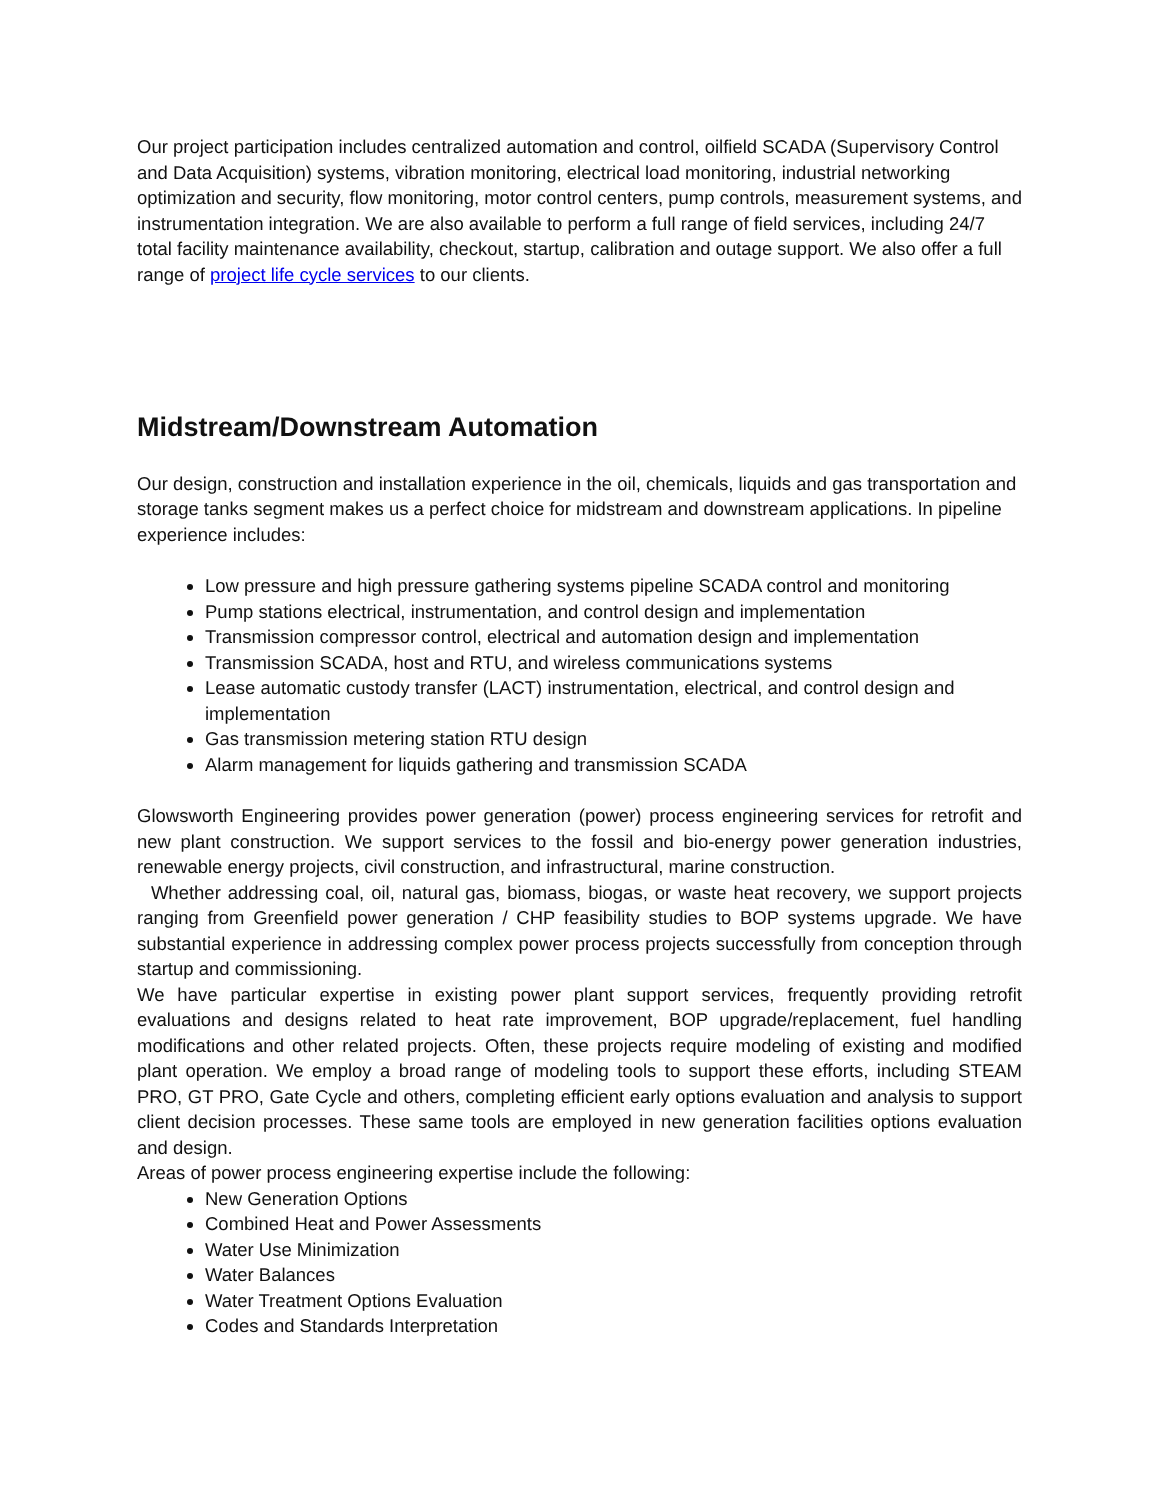Our project participation includes centralized automation and control, oilfield SCADA (Supervisory Control and Data Acquisition) systems, vibration monitoring, electrical load monitoring, industrial networking optimization and security, flow monitoring, motor control centers, pump controls, measurement systems, and instrumentation integration. We are also available to perform a full range of field services, including 24/7 total facility maintenance availability, checkout, startup, calibration and outage support. We also offer a full range of project life cycle services to our clients.
Midstream/Downstream Automation
Our design, construction and installation experience in the oil, chemicals, liquids and gas transportation and storage tanks segment makes us a perfect choice for midstream and downstream applications. In pipeline experience includes:
Low pressure and high pressure gathering systems pipeline SCADA control and monitoring
Pump stations electrical, instrumentation, and control design and implementation
Transmission compressor control, electrical and automation design and implementation
Transmission SCADA, host and RTU, and wireless communications systems
Lease automatic custody transfer (LACT) instrumentation, electrical, and control design and implementation
Gas transmission metering station RTU design
Alarm management for liquids gathering and transmission SCADA
Glowsworth Engineering provides power generation (power) process engineering services for retrofit and new plant construction. We support services to the fossil and bio-energy power generation industries, renewable energy projects, civil construction, and infrastructural, marine construction.
Whether addressing coal, oil, natural gas, biomass, biogas, or waste heat recovery, we support projects ranging from Greenfield power generation / CHP feasibility studies to BOP systems upgrade. We have substantial experience in addressing complex power process projects successfully from conception through startup and commissioning.
We have particular expertise in existing power plant support services, frequently providing retrofit evaluations and designs related to heat rate improvement, BOP upgrade/replacement, fuel handling modifications and other related projects. Often, these projects require modeling of existing and modified plant operation. We employ a broad range of modeling tools to support these efforts, including STEAM PRO, GT PRO, Gate Cycle and others, completing efficient early options evaluation and analysis to support client decision processes. These same tools are employed in new generation facilities options evaluation and design.
Areas of power process engineering expertise include the following:
New Generation Options
Combined Heat and Power Assessments
Water Use Minimization
Water Balances
Water Treatment Options Evaluation
Codes and Standards Interpretation